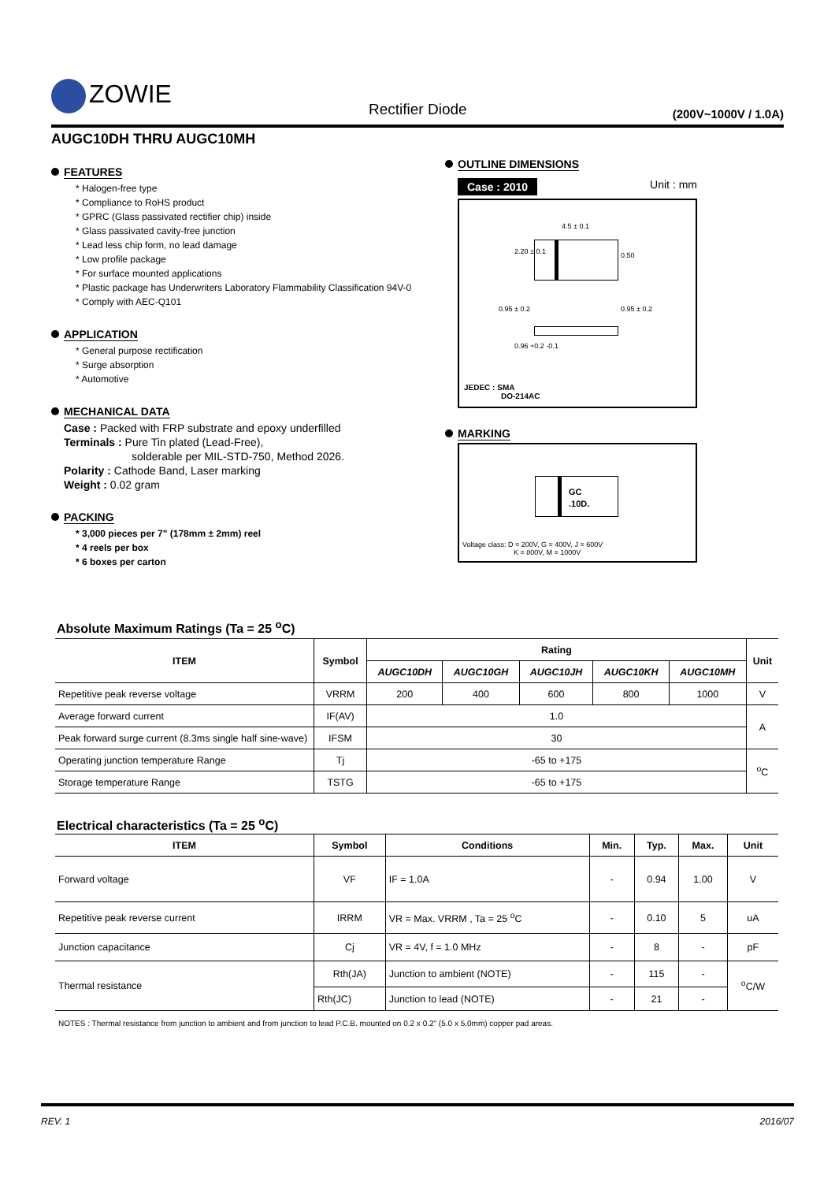ZOWIE
Rectifier Diode (200V~1000V / 1.0A)
AUGC10DH THRU AUGC10MH
FEATURES
* Halogen-free type
* Compliance to RoHS product
* GPRC (Glass passivated rectifier chip) inside
* Glass passivated cavity-free junction
* Lead less chip form, no lead damage
* Low profile package
* For surface mounted applications
* Plastic package has Underwriters Laboratory Flammability Classification 94V-0
* Comply with AEC-Q101
APPLICATION
* General purpose rectification
* Surge absorption
* Automotive
MECHANICAL DATA
Case : Packed with FRP substrate and epoxy underfilled
Terminals : Pure Tin plated (Lead-Free),
solderable per MIL-STD-750, Method 2026.
Polarity : Cathode Band, Laser marking
Weight : 0.02 gram
PACKING
* 3,000 pieces per 7" (178mm ± 2mm) reel
* 4 reels per box
* 6 boxes per carton
OUTLINE DIMENSIONS
Case : 2010 Unit : mm
4.5 ± 0.1
2.20 ± 0.1 0.50
0.95 ± 0.2 0.95 ± 0.2
0.96 +0.2 -0.1
JEDEC : SMA
DO-214AC
MARKING
GC
.10D.
Voltage class: D = 200V, G = 400V, J = 600V
K = 800V, M = 1000V
Absolute Maximum Ratings (Ta = 25 <sup>o</sup>C)
| ITEM | Symbol | Rating | | | | | Unit |
| --- | --- | --- | --- | --- | --- | --- | --- |
| | | AUGC10DH | AUGC10GH | AUGC10JH | AUGC10KH | AUGC10MH | |
| Repetitive peak reverse voltage | VRRM | 200 | 400 | 600 | 800 | 1000 | V |
| Average forward current | IF(AV) | 1.0 | | | | | A |
| Peak forward surge current (8.3ms single half sine-wave) | IFSM | 30 | | | | | |
| Operating junction temperature Range | Tj | -65 to +175 | | | | | <sup>o</sup> C |
| Storage temperature Range | TSTG | -65 to +175 | | | | | |
Electrical characteristics (Ta = 25 <sup>o</sup>C)
| ITEM | Symbol | Conditions | Min. | Typ. | Max. | Unit |
| --- | --- | --- | --- | --- | --- | --- |
| Forward voltage | VF | IF = 1.0A | - | 0.94 | 1.00 | V |
| Repetitive peak reverse current | IRRM | VR = Max. VRRM , Ta = 25 <sup>o</sup>C | - | 0.10 | 5 | uA |
| Junction capacitance | Cj | VR = 4V, f = 1.0 MHz | - | 8 | - | pF |
| Thermal resistance | Rth(JA) | Junction to ambient (NOTE) | - | 115 | - | <sup>o</sup> C/W |
| | Rth(JC) | Junction to lead (NOTE) | - | 21 | - | |
NOTES : Thermal resistance from junction to ambient and from junction to lead P.C.B. mounted on 0.2 x 0.2" (5.0 x 5.0mm) copper pad areas.
REV. 1 2016/07